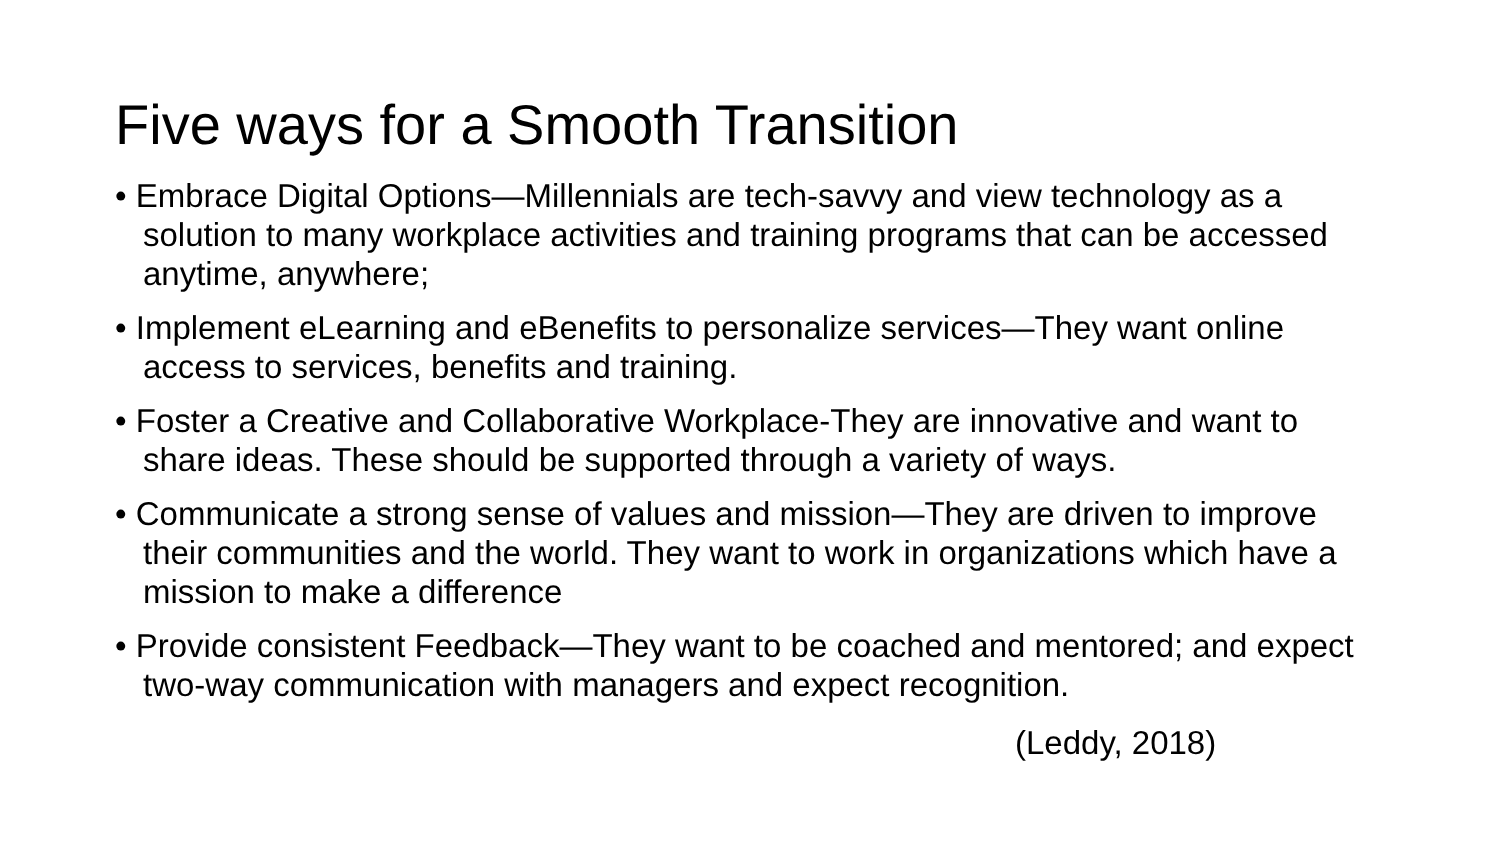Five ways for a Smooth Transition
• Embrace Digital Options—Millennials are tech-savvy and view technology as a solution to many workplace activities and training programs that can be accessed anytime, anywhere;
• Implement eLearning and eBenefits to personalize services—They want online access to services, benefits and training.
• Foster a Creative and Collaborative Workplace-They are innovative and want to share ideas. These should be supported through a variety of ways.
• Communicate a strong sense of values and mission—They are driven to improve their communities and the world. They want to work in organizations which have a mission to make a difference
• Provide consistent Feedback—They want to be coached and mentored; and expect two-way communication with managers and expect recognition.
(Leddy, 2018)